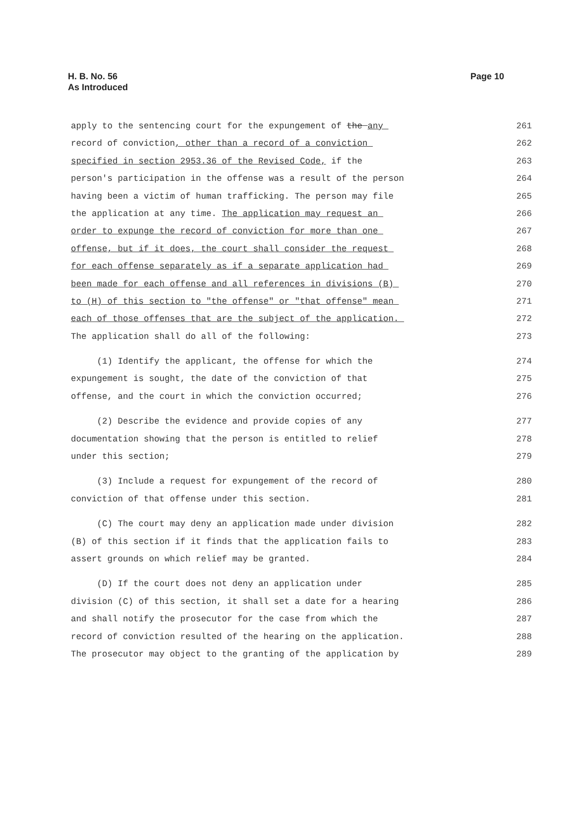H. B. No. 56
As Introduced
Page 10
apply to the sentencing court for the expungement of the any 261
record of conviction, other than a record of a conviction 262
specified in section 2953.36 of the Revised Code, if the 263
person's participation in the offense was a result of the person 264
having been a victim of human trafficking. The person may file 265
the application at any time. The application may request an 266
order to expunge the record of conviction for more than one 267
offense, but if it does, the court shall consider the request 268
for each offense separately as if a separate application had 269
been made for each offense and all references in divisions (B) 270
to (H) of this section to "the offense" or "that offense" mean 271
each of those offenses that are the subject of the application. 272
The application shall do all of the following: 273
(1) Identify the applicant, the offense for which the 274
expungement is sought, the date of the conviction of that 275
offense, and the court in which the conviction occurred; 276
(2) Describe the evidence and provide copies of any 277
documentation showing that the person is entitled to relief 278
under this section; 279
(3) Include a request for expungement of the record of 280
conviction of that offense under this section. 281
(C) The court may deny an application made under division 282
(B) of this section if it finds that the application fails to 283
assert grounds on which relief may be granted. 284
(D) If the court does not deny an application under 285
division (C) of this section, it shall set a date for a hearing 286
and shall notify the prosecutor for the case from which the 287
record of conviction resulted of the hearing on the application. 288
The prosecutor may object to the granting of the application by 289